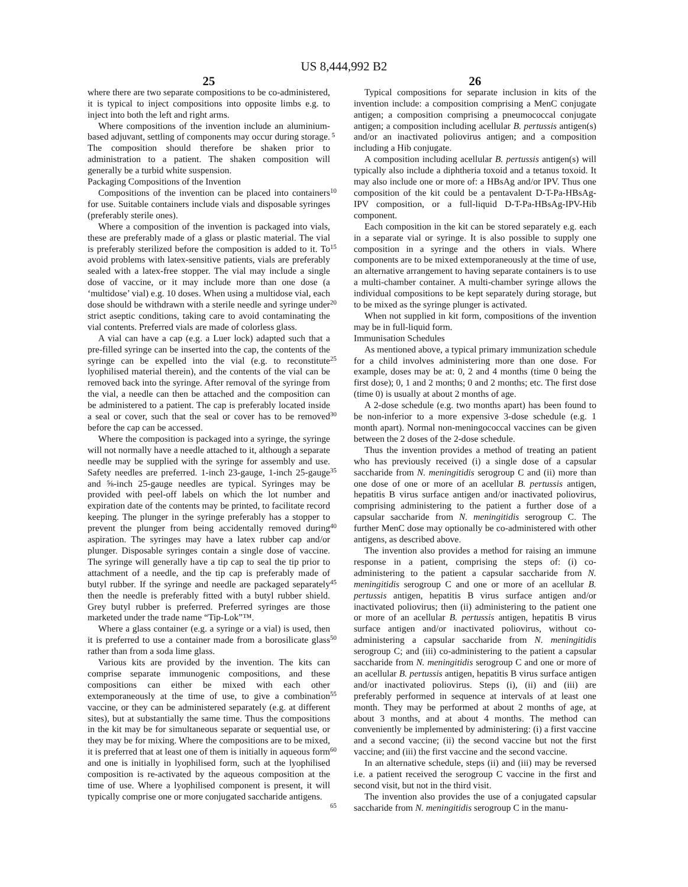US 8,444,992 B2
25 26
where there are two separate compositions to be co-administered, it is typical to inject compositions into opposite limbs e.g. to inject into both the left and right arms.
Where compositions of the invention include an aluminium-based adjuvant, settling of components may occur during storage. The composition should therefore be shaken prior to administration to a patient. The shaken composition will generally be a turbid white suspension.
Packaging Compositions of the Invention
Compositions of the invention can be placed into containers for use. Suitable containers include vials and disposable syringes (preferably sterile ones).
Where a composition of the invention is packaged into vials, these are preferably made of a glass or plastic material. The vial is preferably sterilized before the composition is added to it. To avoid problems with latex-sensitive patients, vials are preferably sealed with a latex-free stopper. The vial may include a single dose of vaccine, or it may include more than one dose (a ‘multidose’ vial) e.g. 10 doses. When using a multidose vial, each dose should be withdrawn with a sterile needle and syringe under strict aseptic conditions, taking care to avoid contaminating the vial contents. Preferred vials are made of colorless glass.
A vial can have a cap (e.g. a Luer lock) adapted such that a pre-filled syringe can be inserted into the cap, the contents of the syringe can be expelled into the vial (e.g. to reconstitute lyophilised material therein), and the contents of the vial can be removed back into the syringe. After removal of the syringe from the vial, a needle can then be attached and the composition can be administered to a patient. The cap is preferably located inside a seal or cover, such that the seal or cover has to be removed before the cap can be accessed.
Where the composition is packaged into a syringe, the syringe will not normally have a needle attached to it, although a separate needle may be supplied with the syringe for assembly and use. Safety needles are preferred. 1-inch 23-gauge, 1-inch 25-gauge and ⅝-inch 25-gauge needles are typical. Syringes may be provided with peel-off labels on which the lot number and expiration date of the contents may be printed, to facilitate record keeping. The plunger in the syringe preferably has a stopper to prevent the plunger from being accidentally removed during aspiration. The syringes may have a latex rubber cap and/or plunger. Disposable syringes contain a single dose of vaccine. The syringe will generally have a tip cap to seal the tip prior to attachment of a needle, and the tip cap is preferably made of butyl rubber. If the syringe and needle are packaged separately then the needle is preferably fitted with a butyl rubber shield. Grey butyl rubber is preferred. Preferred syringes are those marketed under the trade name “Tip-Lok”™.
Where a glass container (e.g. a syringe or a vial) is used, then it is preferred to use a container made from a borosilicate glass rather than from a soda lime glass.
Various kits are provided by the invention. The kits can comprise separate immunogenic compositions, and these compositions can either be mixed with each other extemporaneously at the time of use, to give a combination vaccine, or they can be administered separately (e.g. at different sites), but at substantially the same time. Thus the compositions in the kit may be for simultaneous separate or sequential use, or they may be for mixing. Where the compositions are to be mixed, it is preferred that at least one of them is initially in aqueous form and one is initially in lyophilised form, such at the lyophilised composition is re-activated by the aqueous composition at the time of use. Where a lyophilised component is present, it will typically comprise one or more conjugated saccharide antigens.
5
10
15
20
25
30
35
40
45
50
55
60
65
Typical compositions for separate inclusion in kits of the invention include: a composition comprising a MenC conjugate antigen; a composition comprising a pneumococcal conjugate antigen; a composition including acellular B. pertussis antigen(s) and/or an inactivated poliovirus antigen; and a composition including a Hib conjugate.
A composition including acellular B. pertussis antigen(s) will typically also include a diphtheria toxoid and a tetanus toxoid. It may also include one or more of: a HBsAg and/or IPV. Thus one composition of the kit could be a pentavalent D-T-Pa-HBsAg-IPV composition, or a full-liquid D-T-Pa-HBsAg-IPV-Hib component.
Each composition in the kit can be stored separately e.g. each in a separate vial or syringe. It is also possible to supply one composition in a syringe and the others in vials. Where components are to be mixed extemporaneously at the time of use, an alternative arrangement to having separate containers is to use a multi-chamber container. A multi-chamber syringe allows the individual compositions to be kept separately during storage, but to be mixed as the syringe plunger is activated.
When not supplied in kit form, compositions of the invention may be in full-liquid form.
Immunisation Schedules
As mentioned above, a typical primary immunization schedule for a child involves administering more than one dose. For example, doses may be at: 0, 2 and 4 months (time 0 being the first dose); 0, 1 and 2 months; 0 and 2 months; etc. The first dose (time 0) is usually at about 2 months of age.
A 2-dose schedule (e.g. two months apart) has been found to be non-inferior to a more expensive 3-dose schedule (e.g. 1 month apart). Normal non-meningococcal vaccines can be given between the 2 doses of the 2-dose schedule.
Thus the invention provides a method of treating an patient who has previously received (i) a single dose of a capsular saccharide from N. meningitidis serogroup C and (ii) more than one dose of one or more of an acellular B. pertussis antigen, hepatitis B virus surface antigen and/or inactivated poliovirus, comprising administering to the patient a further dose of a capsular saccharide from N. meningitidis serogroup C. The further MenC dose may optionally be co-administered with other antigens, as described above.
The invention also provides a method for raising an immune response in a patient, comprising the steps of: (i) co-administering to the patient a capsular saccharide from N. meningitidis serogroup C and one or more of an acellular B. pertussis antigen, hepatitis B virus surface antigen and/or inactivated poliovirus; then (ii) administering to the patient one or more of an acellular B. pertussis antigen, hepatitis B virus surface antigen and/or inactivated poliovirus, without co-administering a capsular saccharide from N. meningitidis serogroup C; and (iii) co-administering to the patient a capsular saccharide from N. meningitidis serogroup C and one or more of an acellular B. pertussis antigen, hepatitis B virus surface antigen and/or inactivated poliovirus. Steps (i), (ii) and (iii) are preferably performed in sequence at intervals of at least one month. They may be performed at about 2 months of age, at about 3 months, and at about 4 months. The method can conveniently be implemented by administering: (i) a first vaccine and a second vaccine; (ii) the second vaccine but not the first vaccine; and (iii) the first vaccine and the second vaccine.
In an alternative schedule, steps (ii) and (iii) may be reversed i.e. a patient received the serogroup C vaccine in the first and second visit, but not in the third visit.
The invention also provides the use of a conjugated capsular saccharide from N. meningitidis serogroup C in the manu-